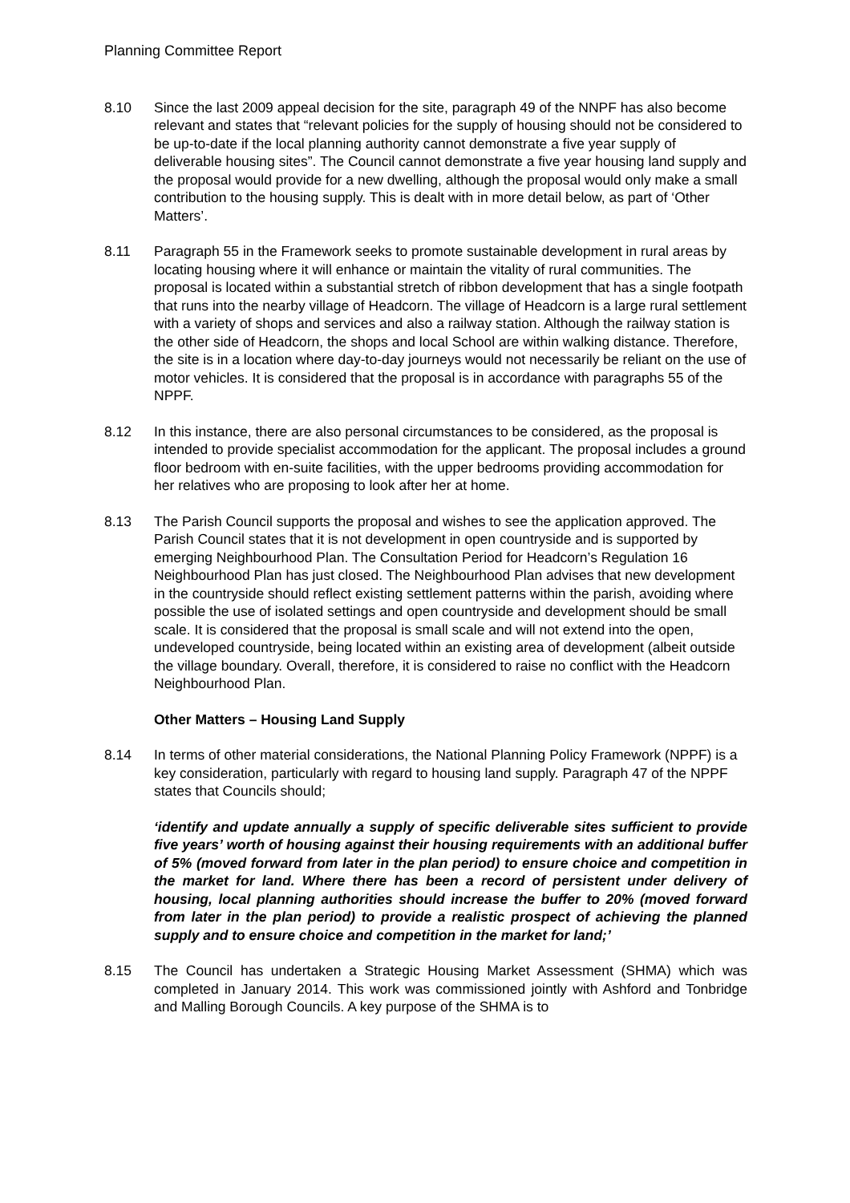Planning Committee Report
8.10 Since the last 2009 appeal decision for the site, paragraph 49 of the NNPF has also become relevant and states that “relevant policies for the supply of housing should not be considered to be up-to-date if the local planning authority cannot demonstrate a five year supply of deliverable housing sites”. The Council cannot demonstrate a five year housing land supply and the proposal would provide for a new dwelling, although the proposal would only make a small contribution to the housing supply. This is dealt with in more detail below, as part of ‘Other Matters’.
8.11 Paragraph 55 in the Framework seeks to promote sustainable development in rural areas by locating housing where it will enhance or maintain the vitality of rural communities. The proposal is located within a substantial stretch of ribbon development that has a single footpath that runs into the nearby village of Headcorn. The village of Headcorn is a large rural settlement with a variety of shops and services and also a railway station. Although the railway station is the other side of Headcorn, the shops and local School are within walking distance. Therefore, the site is in a location where day-to-day journeys would not necessarily be reliant on the use of motor vehicles. It is considered that the proposal is in accordance with paragraphs 55 of the NPPF.
8.12 In this instance, there are also personal circumstances to be considered, as the proposal is intended to provide specialist accommodation for the applicant. The proposal includes a ground floor bedroom with en-suite facilities, with the upper bedrooms providing accommodation for her relatives who are proposing to look after her at home.
8.13 The Parish Council supports the proposal and wishes to see the application approved. The Parish Council states that it is not development in open countryside and is supported by emerging Neighbourhood Plan. The Consultation Period for Headcorn’s Regulation 16 Neighbourhood Plan has just closed. The Neighbourhood Plan advises that new development in the countryside should reflect existing settlement patterns within the parish, avoiding where possible the use of isolated settings and open countryside and development should be small scale. It is considered that the proposal is small scale and will not extend into the open, undeveloped countryside, being located within an existing area of development (albeit outside the village boundary. Overall, therefore, it is considered to raise no conflict with the Headcorn Neighbourhood Plan.
Other Matters – Housing Land Supply
8.14 In terms of other material considerations, the National Planning Policy Framework (NPPF) is a key consideration, particularly with regard to housing land supply. Paragraph 47 of the NPPF states that Councils should;
‘identify and update annually a supply of specific deliverable sites sufficient to provide five years’ worth of housing against their housing requirements with an additional buffer of 5% (moved forward from later in the plan period) to ensure choice and competition in the market for land. Where there has been a record of persistent under delivery of housing, local planning authorities should increase the buffer to 20% (moved forward from later in the plan period) to provide a realistic prospect of achieving the planned supply and to ensure choice and competition in the market for land;’
8.15 The Council has undertaken a Strategic Housing Market Assessment (SHMA) which was completed in January 2014. This work was commissioned jointly with Ashford and Tonbridge and Malling Borough Councils. A key purpose of the SHMA is to